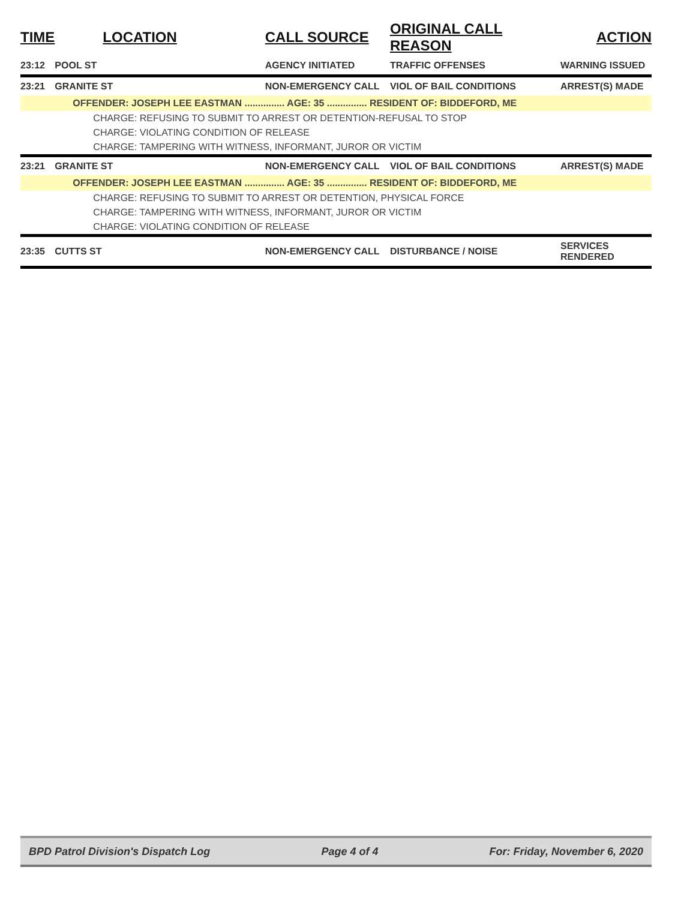| TIME | LOCATION | CALL SOURCE | ORIGINAL CALL REASON | ACTION |
| --- | --- | --- | --- | --- |
| 23:12 | POOL ST | AGENCY INITIATED | TRAFFIC OFFENSES | WARNING ISSUED |
| 23:21 | GRANITE ST | NON-EMERGENCY CALL | VIOL OF BAIL CONDITIONS | ARREST(S) MADE |
| | OFFENDER: JOSEPH LEE EASTMAN ............... AGE: 35 ............... RESIDENT OF: BIDDEFORD, ME | | | |
| | CHARGE: REFUSING TO SUBMIT TO ARREST OR DETENTION-REFUSAL TO STOP | | | |
| | CHARGE: VIOLATING CONDITION OF RELEASE | | | |
| | CHARGE: TAMPERING WITH WITNESS, INFORMANT, JUROR OR VICTIM | | | |
| 23:21 | GRANITE ST | NON-EMERGENCY CALL | VIOL OF BAIL CONDITIONS | ARREST(S) MADE |
| | OFFENDER: JOSEPH LEE EASTMAN ............... AGE: 35 ............... RESIDENT OF: BIDDEFORD, ME | | | |
| | CHARGE: REFUSING TO SUBMIT TO ARREST OR DETENTION, PHYSICAL FORCE | | | |
| | CHARGE: TAMPERING WITH WITNESS, INFORMANT, JUROR OR VICTIM | | | |
| | CHARGE: VIOLATING CONDITION OF RELEASE | | | |
| 23:35 | CUTTS ST | NON-EMERGENCY CALL | DISTURBANCE / NOISE | SERVICES RENDERED |
BPD Patrol Division's Dispatch Log Page 4 of 4 For: Friday, November 6, 2020